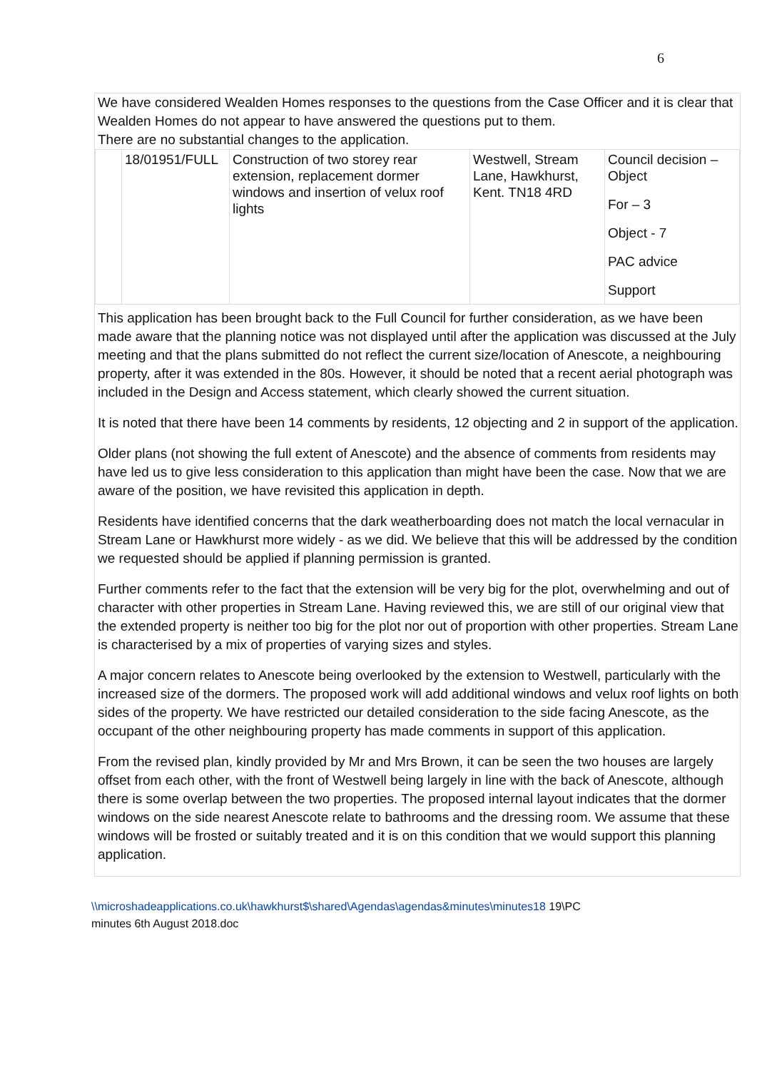6
We have considered Wealden Homes responses to the questions from the Case Officer and it is clear that Wealden Homes do not appear to have answered the questions put to them.
There are no substantial changes to the application.
| | 18/01951/FULL | Construction of two storey rear extension, replacement dormer windows and insertion of velux roof lights | Westwell, Stream Lane, Hawkhurst, Kent. TN18 4RD | Council decision – Object For – 3 Object - 7 PAC advice Support |
This application has been brought back to the Full Council for further consideration, as we have been made aware that the planning notice was not displayed until after the application was discussed at the July meeting and that the plans submitted do not reflect the current size/location of Anescote, a neighbouring property, after it was extended in the 80s. However, it should be noted that a recent aerial photograph was included in the Design and Access statement, which clearly showed the current situation.
It is noted that there have been 14 comments by residents, 12 objecting and 2 in support of the application.
Older plans (not showing the full extent of Anescote) and the absence of comments from residents may have led us to give less consideration to this application than might have been the case. Now that we are aware of the position, we have revisited this application in depth.
Residents have identified concerns that the dark weatherboarding does not match the local vernacular in Stream Lane or Hawkhurst more widely - as we did. We believe that this will be addressed by the condition we requested should be applied if planning permission is granted.
Further comments refer to the fact that the extension will be very big for the plot, overwhelming and out of character with other properties in Stream Lane. Having reviewed this, we are still of our original view that the extended property is neither too big for the plot nor out of proportion with other properties. Stream Lane is characterised by a mix of properties of varying sizes and styles.
A major concern relates to Anescote being overlooked by the extension to Westwell, particularly with the increased size of the dormers. The proposed work will add additional windows and velux roof lights on both sides of the property. We have restricted our detailed consideration to the side facing Anescote, as the occupant of the other neighbouring property has made comments in support of this application.
From the revised plan, kindly provided by Mr and Mrs Brown, it can be seen the two houses are largely offset from each other, with the front of Westwell being largely in line with the back of Anescote, although there is some overlap between the two properties. The proposed internal layout indicates that the dormer windows on the side nearest Anescote relate to bathrooms and the dressing room. We assume that these windows will be frosted or suitably treated and it is on this condition that we would support this planning application.
\\microshadeapplications.co.uk\hawkhurst$\shared\Agendas\agendas&minutes\minutes18 19\PC
minutes 6th August 2018.doc